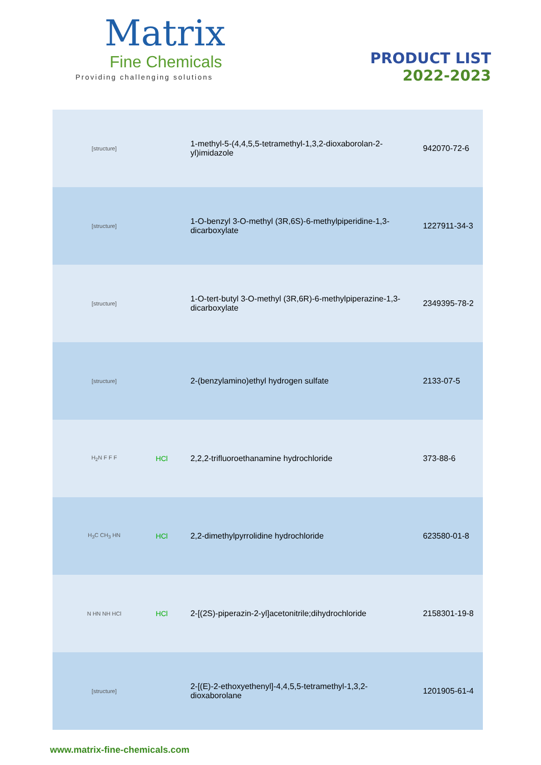Matrix
Fine Chemicals
Providing challenging solutions
PRODUCT LIST
2022-2023
| [structure] | | 1-methyl-5-(4,4,5,5-tetramethyl-1,3,2-dioxaborolan-2-yl)imidazole | 942070-72-6 |
| [structure] | | 1-O-benzyl 3-O-methyl (3R,6S)-6-methylpiperidine-1,3-dicarboxylate | 1227911-34-3 |
| [structure] | | 1-O-tert-butyl 3-O-methyl (3R,6R)-6-methylpiperazine-1,3-dicarboxylate | 2349395-78-2 |
| [structure] | | 2-(benzylamino)ethyl hydrogen sulfate | 2133-07-5 |
| H<sub>2</sub>N F F F | HCl | 2,2,2-trifluoroethanamine hydrochloride | 373-88-6 |
| H<sub>3</sub>C CH<sub>3</sub> HN | HCl | 2,2-dimethylpyrrolidine hydrochloride | 623580-01-8 |
| N HN NH HCl | HCl | 2-[(2S)-piperazin-2-yl]acetonitrile;dihydrochloride | 2158301-19-8 |
| [structure] | | 2-[(E)-2-ethoxyethenyl]-4,4,5,5-tetramethyl-1,3,2-dioxaborolane | 1201905-61-4 |
www.matrix-fine-chemicals.com